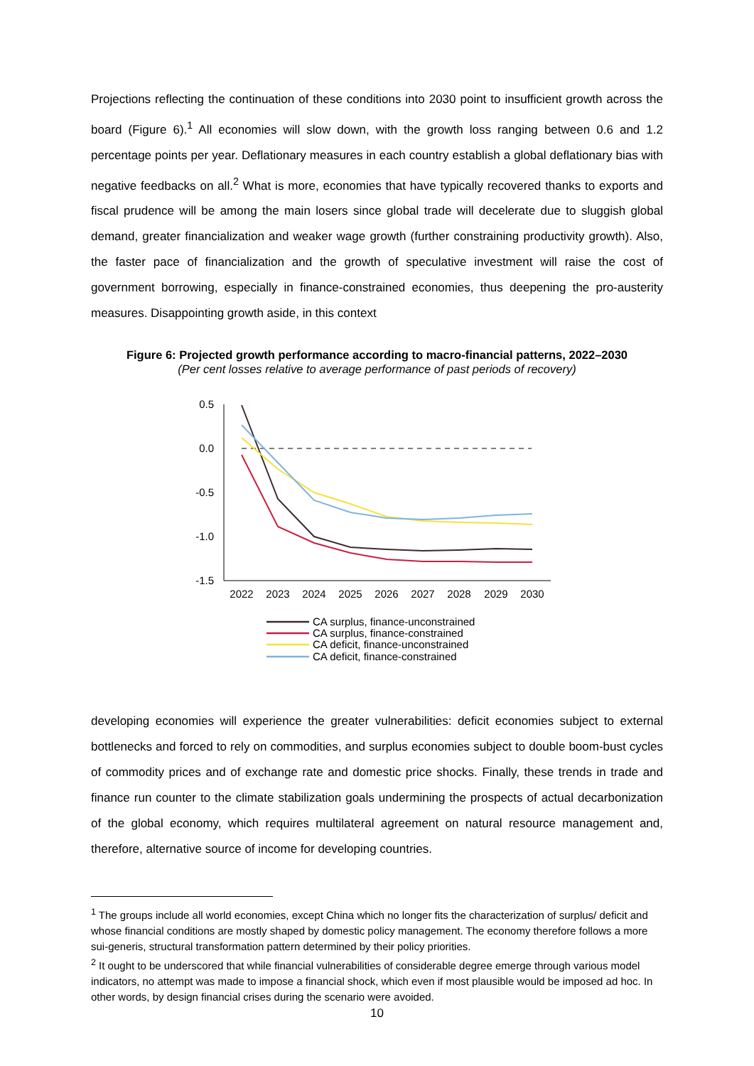Projections reflecting the continuation of these conditions into 2030 point to insufficient growth across the board (Figure 6).<sup>1</sup> All economies will slow down, with the growth loss ranging between 0.6 and 1.2 percentage points per year. Deflationary measures in each country establish a global deflationary bias with negative feedbacks on all.<sup>2</sup> What is more, economies that have typically recovered thanks to exports and fiscal prudence will be among the main losers since global trade will decelerate due to sluggish global demand, greater financialization and weaker wage growth (further constraining productivity growth). Also, the faster pace of financialization and the growth of speculative investment will raise the cost of government borrowing, especially in finance-constrained economies, thus deepening the pro-austerity measures. Disappointing growth aside, in this context
Figure 6: Projected growth performance according to macro-financial patterns, 2022–2030
(Per cent losses relative to average performance of past periods of recovery)
0.5
0.0
-0.5
-1.0
-1.5
2022
2023
2024
2025
2026
2027
2028
2029
2030
CA surplus, finance-unconstrained
CA surplus, finance-constrained
CA deficit, finance-unconstrained
CA deficit, finance-constrained
developing economies will experience the greater vulnerabilities: deficit economies subject to external bottlenecks and forced to rely on commodities, and surplus economies subject to double boom-bust cycles of commodity prices and of exchange rate and domestic price shocks. Finally, these trends in trade and finance run counter to the climate stabilization goals undermining the prospects of actual decarbonization of the global economy, which requires multilateral agreement on natural resource management and, therefore, alternative source of income for developing countries.
<sup>1</sup> The groups include all world economies, except China which no longer fits the characterization of surplus/ deficit and whose financial conditions are mostly shaped by domestic policy management. The economy therefore follows a more sui-generis, structural transformation pattern determined by their policy priorities.
<sup>2</sup> It ought to be underscored that while financial vulnerabilities of considerable degree emerge through various model indicators, no attempt was made to impose a financial shock, which even if most plausible would be imposed ad hoc. In other words, by design financial crises during the scenario were avoided.
10